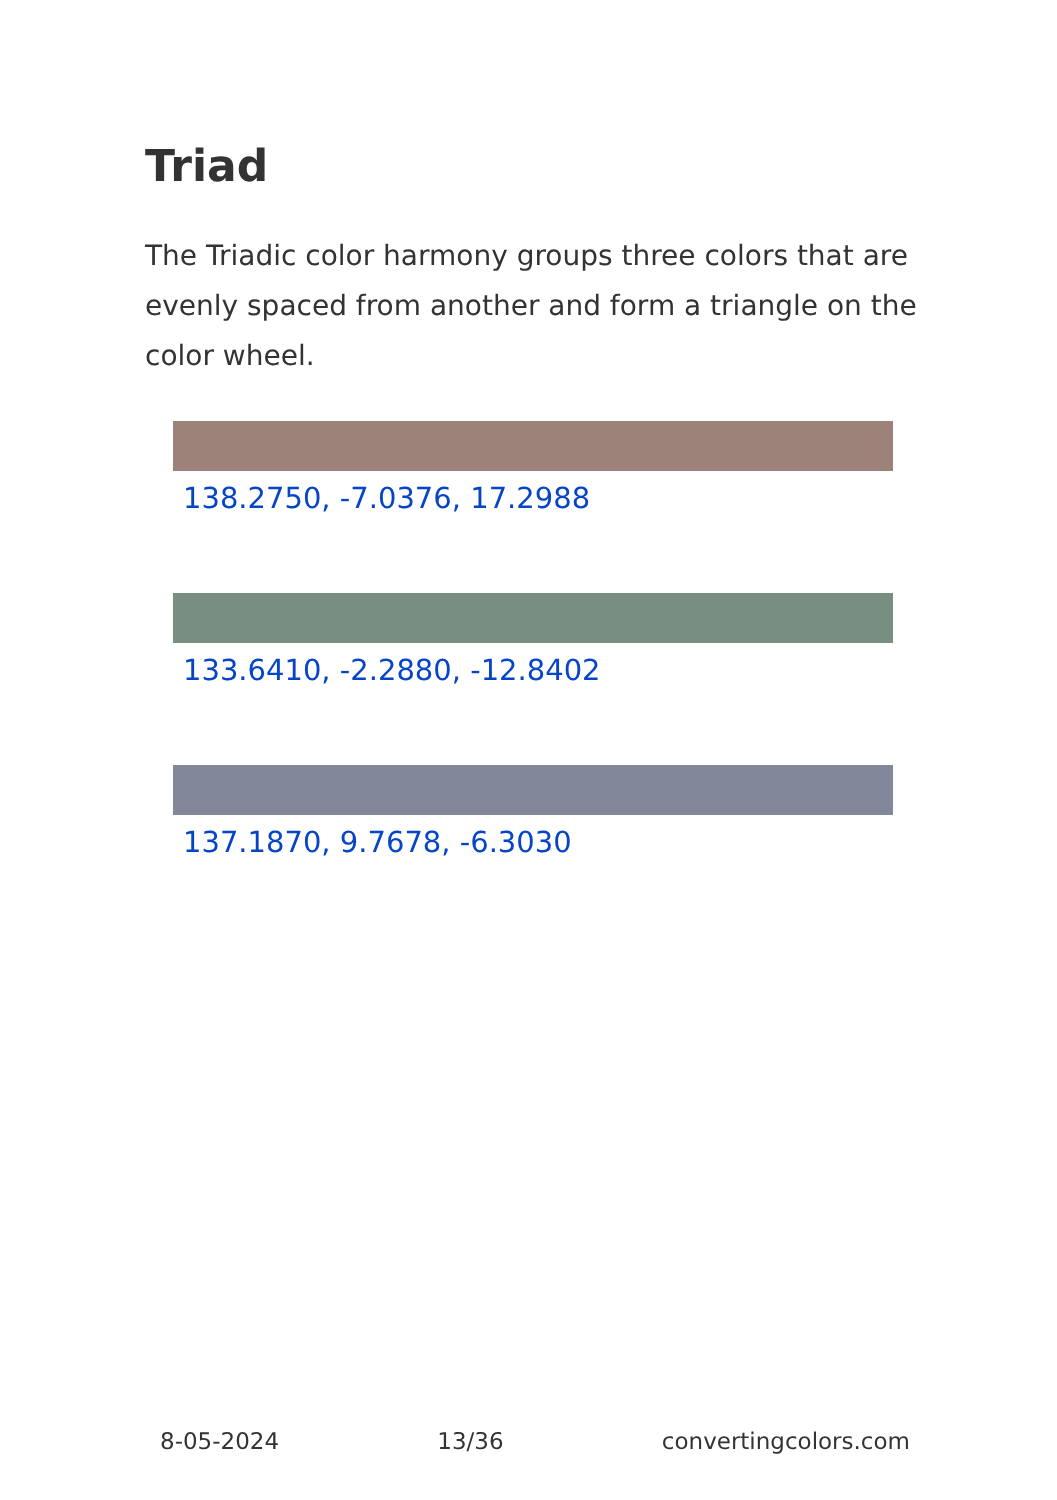Triad
The Triadic color harmony groups three colors that are evenly spaced from another and form a triangle on the color wheel.
138.2750, -7.0376, 17.2988
133.6410, -2.2880, -12.8402
137.1870, 9.7678, -6.3030
8-05-2024 13/36 convertingcolors.com